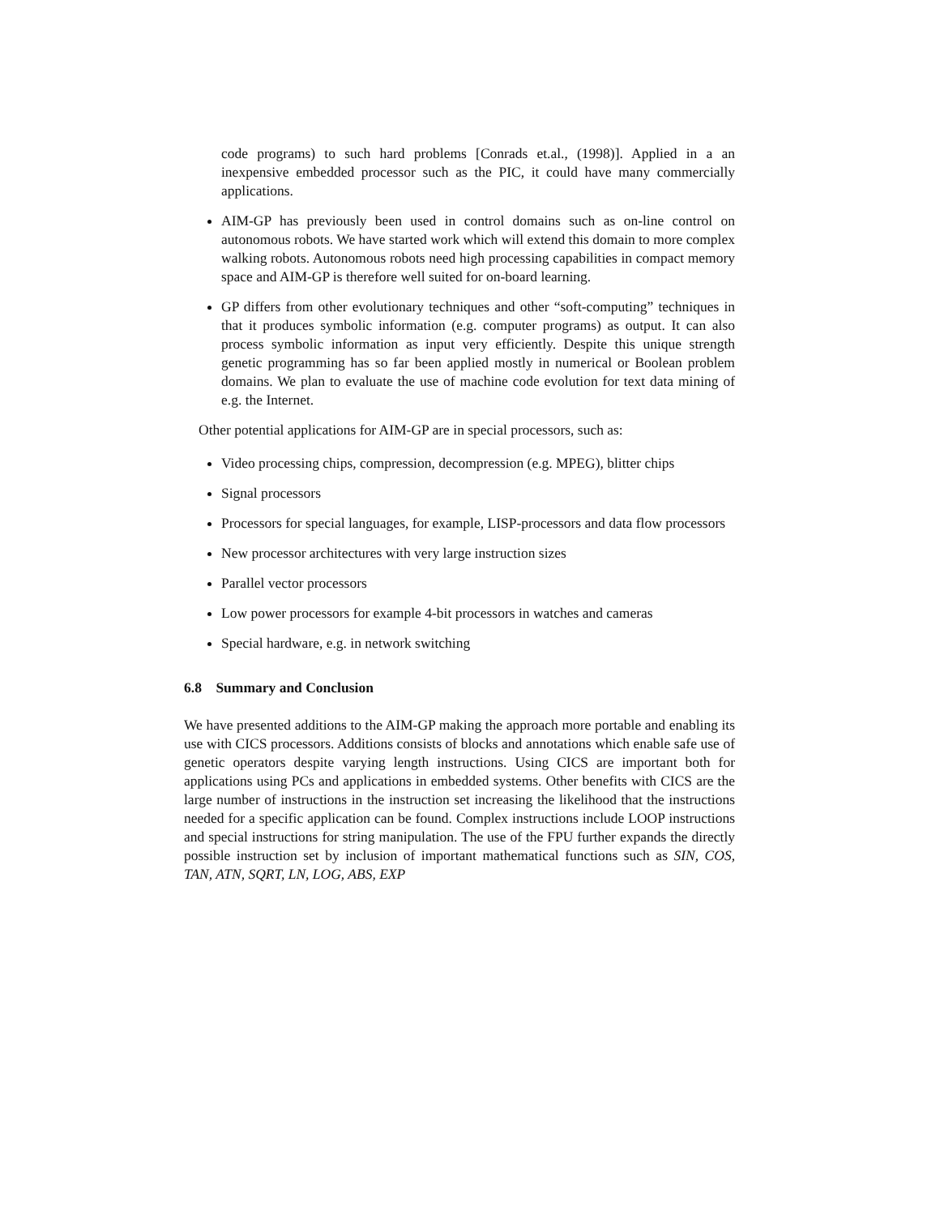code programs) to such hard problems [Conrads et.al., (1998)]. Applied in a an inexpensive embedded processor such as the PIC, it could have many commercially applications.
AIM-GP has previously been used in control domains such as on-line control on autonomous robots. We have started work which will extend this domain to more complex walking robots. Autonomous robots need high processing capabilities in compact memory space and AIM-GP is therefore well suited for on-board learning.
GP differs from other evolutionary techniques and other “soft-computing” techniques in that it produces symbolic information (e.g. computer programs) as output. It can also process symbolic information as input very efficiently. Despite this unique strength genetic programming has so far been applied mostly in numerical or Boolean problem domains. We plan to evaluate the use of machine code evolution for text data mining of e.g. the Internet.
Other potential applications for AIM-GP are in special processors, such as:
Video processing chips, compression, decompression (e.g. MPEG), blitter chips
Signal processors
Processors for special languages, for example, LISP-processors and data flow processors
New processor architectures with very large instruction sizes
Parallel vector processors
Low power processors for example 4-bit processors in watches and cameras
Special hardware, e.g. in network switching
6.8 Summary and Conclusion
We have presented additions to the AIM-GP making the approach more portable and enabling its use with CICS processors. Additions consists of blocks and annotations which enable safe use of genetic operators despite varying length instructions. Using CICS are important both for applications using PCs and applications in embedded systems. Other benefits with CICS are the large number of instructions in the instruction set increasing the likelihood that the instructions needed for a specific application can be found. Complex instructions include LOOP instructions and special instructions for string manipulation. The use of the FPU further expands the directly possible instruction set by inclusion of important mathematical functions such as SIN, COS, TAN, ATN, SQRT, LN, LOG, ABS, EXP